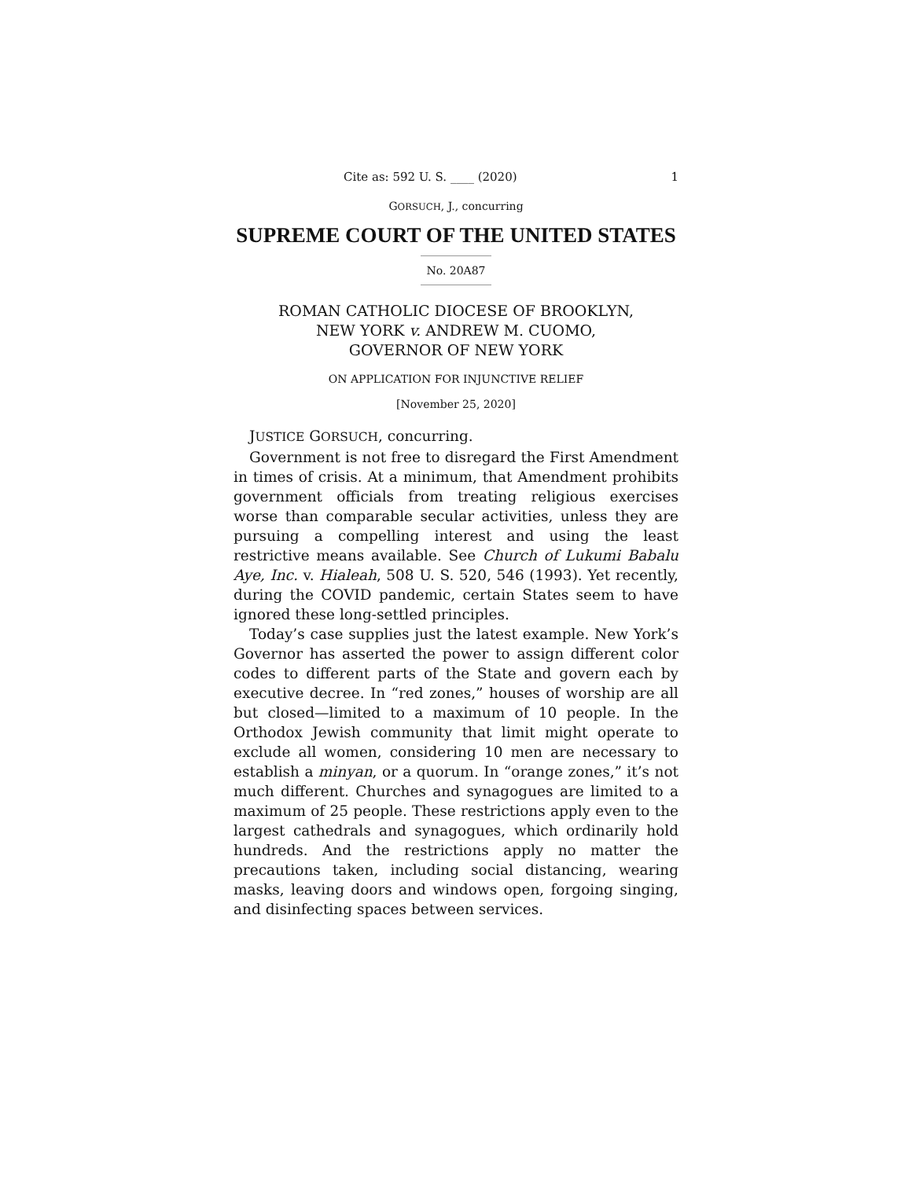Cite as: 592 U. S. ____ (2020) 1
GORSUCH, J., concurring
SUPREME COURT OF THE UNITED STATES
No. 20A87
ROMAN CATHOLIC DIOCESE OF BROOKLYN,
NEW YORK v. ANDREW M. CUOMO,
GOVERNOR OF NEW YORK
ON APPLICATION FOR INJUNCTIVE RELIEF
[November 25, 2020]
JUSTICE GORSUCH, concurring.
Government is not free to disregard the First Amendment in times of crisis. At a minimum, that Amendment prohibits government officials from treating religious exercises worse than comparable secular activities, unless they are pursuing a compelling interest and using the least restrictive means available. See Church of Lukumi Babalu Aye, Inc. v. Hialeah, 508 U. S. 520, 546 (1993). Yet recently, during the COVID pandemic, certain States seem to have ignored these long-settled principles.
Today’s case supplies just the latest example. New York’s Governor has asserted the power to assign different color codes to different parts of the State and govern each by executive decree. In “red zones,” houses of worship are all but closed—limited to a maximum of 10 people. In the Orthodox Jewish community that limit might operate to exclude all women, considering 10 men are necessary to establish a minyan, or a quorum. In “orange zones,” it’s not much different. Churches and synagogues are limited to a maximum of 25 people. These restrictions apply even to the largest cathedrals and synagogues, which ordinarily hold hundreds. And the restrictions apply no matter the precautions taken, including social distancing, wearing masks, leaving doors and windows open, forgoing singing, and disinfecting spaces between services.